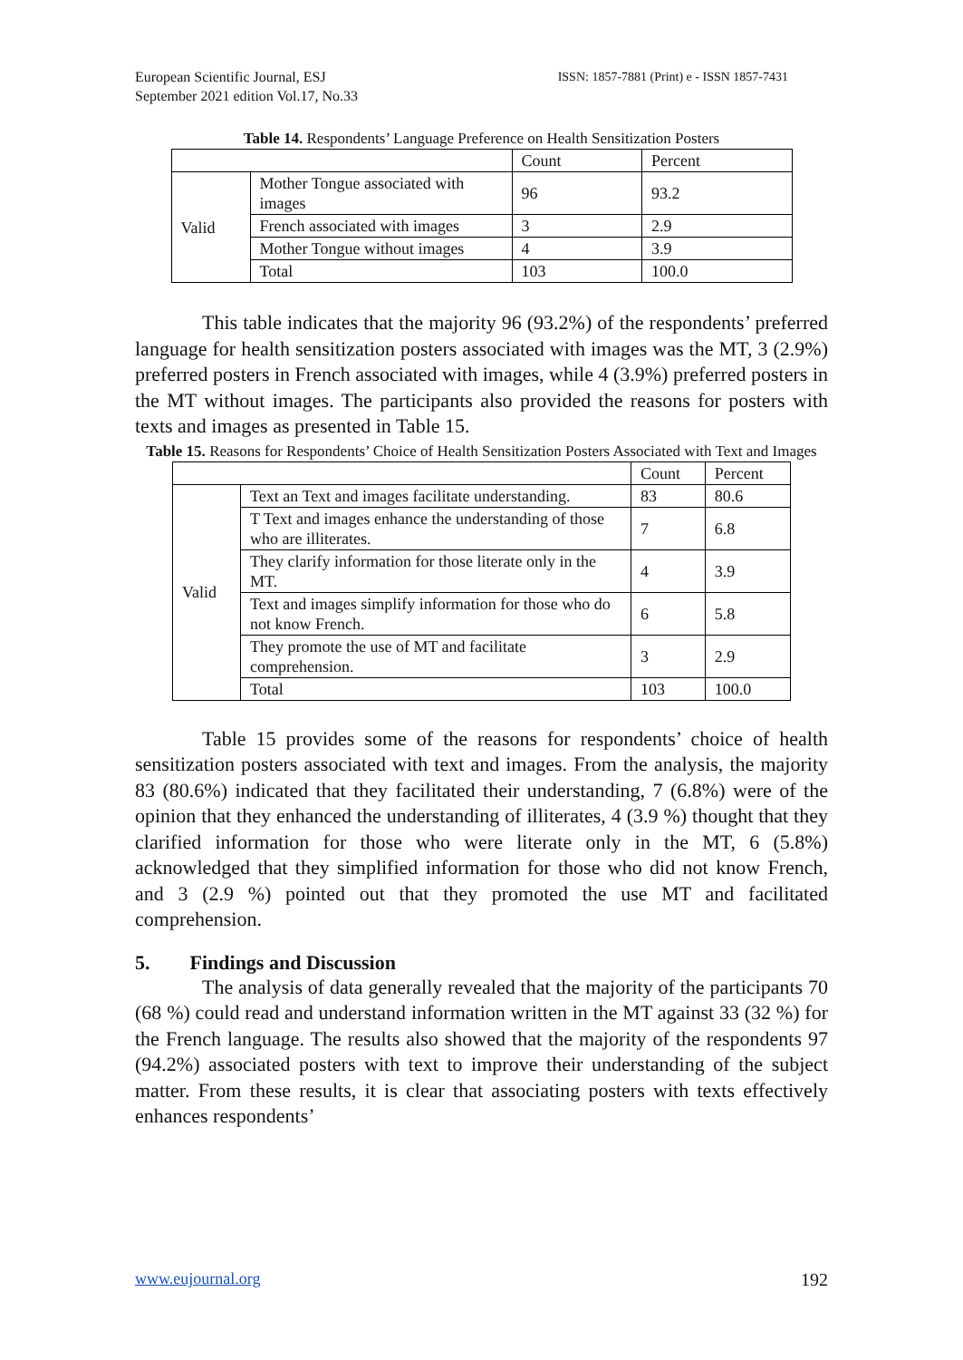European Scientific Journal, ESJ
September 2021 edition Vol.17, No.33
ISSN: 1857-7881 (Print) e - ISSN 1857-7431
Table 14. Respondents’ Language Preference on Health Sensitization Posters
| | | Count | Percent |
| --- | --- | --- | --- |
| Valid | Mother Tongue associated with images | 96 | 93.2 |
| | French associated with images | 3 | 2.9 |
| | Mother Tongue without images | 4 | 3.9 |
| | Total | 103 | 100.0 |
This table indicates that the majority 96 (93.2%) of the respondents’ preferred language for health sensitization posters associated with images was the MT, 3 (2.9%) preferred posters in French associated with images, while 4 (3.9%) preferred posters in the MT without images. The participants also provided the reasons for posters with texts and images as presented in Table 15.
Table 15. Reasons for Respondents’ Choice of Health Sensitization Posters Associated with Text and Images
| | | Count | Percent |
| --- | --- | --- | --- |
| Valid | Text an Text and images facilitate understanding. | 83 | 80.6 |
| | T Text and images enhance the understanding of those who are illiterates. | 7 | 6.8 |
| | They clarify information for those literate only in the MT. | 4 | 3.9 |
| | Text and images simplify information for those who do not know French. | 6 | 5.8 |
| | They promote the use of MT and facilitate comprehension. | 3 | 2.9 |
| | Total | 103 | 100.0 |
Table 15 provides some of the reasons for respondents’ choice of health sensitization posters associated with text and images. From the analysis, the majority 83 (80.6%) indicated that they facilitated their understanding, 7 (6.8%) were of the opinion that they enhanced the understanding of illiterates, 4 (3.9 %) thought that they clarified information for those who were literate only in the MT, 6 (5.8%) acknowledged that they simplified information for those who did not know French, and 3 (2.9 %) pointed out that they promoted the use MT and facilitated comprehension.
5. Findings and Discussion
The analysis of data generally revealed that the majority of the participants 70 (68 %) could read and understand information written in the MT against 33 (32 %) for the French language. The results also showed that the majority of the respondents 97 (94.2%) associated posters with text to improve their understanding of the subject matter. From these results, it is clear that associating posters with texts effectively enhances respondents’
www.eujournal.org 192